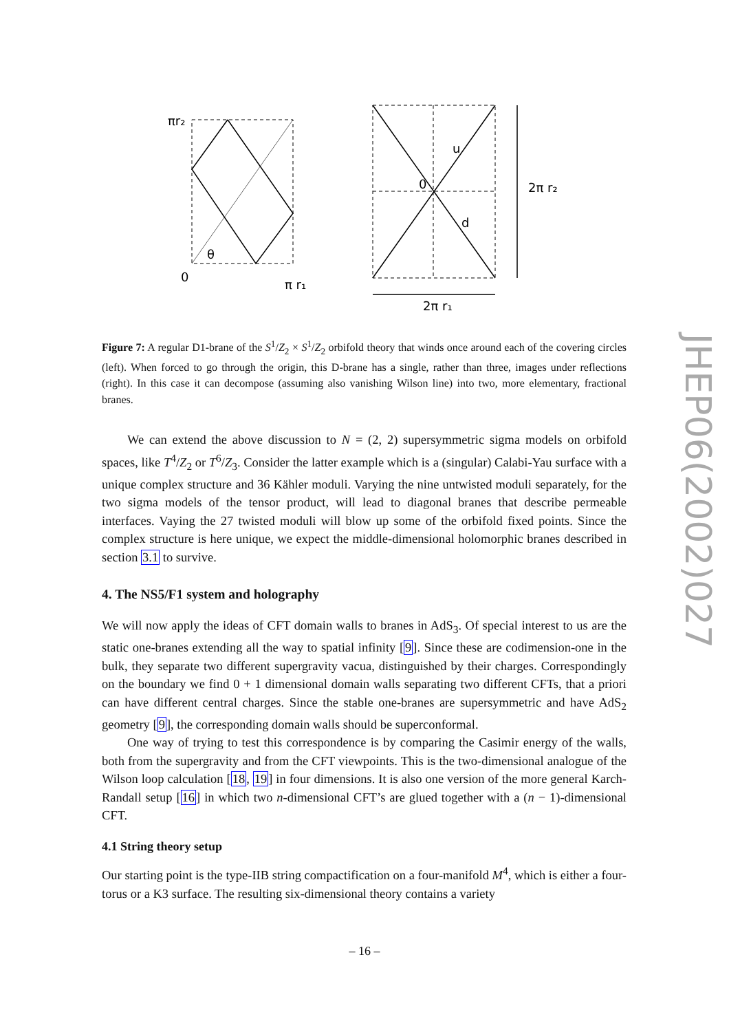πr₂
θ
0
π r₁
u
0
d
2π r₂
2π r₁
Figure 7: A regular D1-brane of the S<sup>1</sup>/Z<sub>2</sub> × S<sup>1</sup>/Z<sub>2</sub> orbifold theory that winds once around each of the covering circles (left). When forced to go through the origin, this D-brane has a single, rather than three, images under reflections (right). In this case it can decompose (assuming also vanishing Wilson line) into two, more elementary, fractional branes.
We can extend the above discussion to N = (2, 2) supersymmetric sigma models on orbifold spaces, like T<sup>4</sup>/Z<sub>2</sub> or T<sup>6</sup>/Z<sub>3</sub>. Consider the latter example which is a (singular) Calabi-Yau surface with a unique complex structure and 36 Kähler moduli. Varying the nine untwisted moduli separately, for the two sigma models of the tensor product, will lead to diagonal branes that describe permeable interfaces. Vaying the 27 twisted moduli will blow up some of the orbifold fixed points. Since the complex structure is here unique, we expect the middle-dimensional holomorphic branes described in section 3.1 to survive.
4. The NS5/F1 system and holography
We will now apply the ideas of CFT domain walls to branes in AdS<sub>3</sub>. Of special interest to us are the static one-branes extending all the way to spatial infinity [9]. Since these are codimension-one in the bulk, they separate two different supergravity vacua, distinguished by their charges. Correspondingly on the boundary we find 0 + 1 dimensional domain walls separating two different CFTs, that a priori can have different central charges. Since the stable one-branes are supersymmetric and have AdS<sub>2</sub> geometry [9], the corresponding domain walls should be superconformal.
One way of trying to test this correspondence is by comparing the Casimir energy of the walls, both from the supergravity and from the CFT viewpoints. This is the two-dimensional analogue of the Wilson loop calculation [18, 19] in four dimensions. It is also one version of the more general Karch-Randall setup [16] in which two n-dimensional CFT’s are glued together with a (n − 1)-dimensional CFT.
4.1 String theory setup
Our starting point is the type-IIB string compactification on a four-manifold M<sup>4</sup>, which is either a four-torus or a K3 surface. The resulting six-dimensional theory contains a variety
JHEP06(2002)027
– 16 –